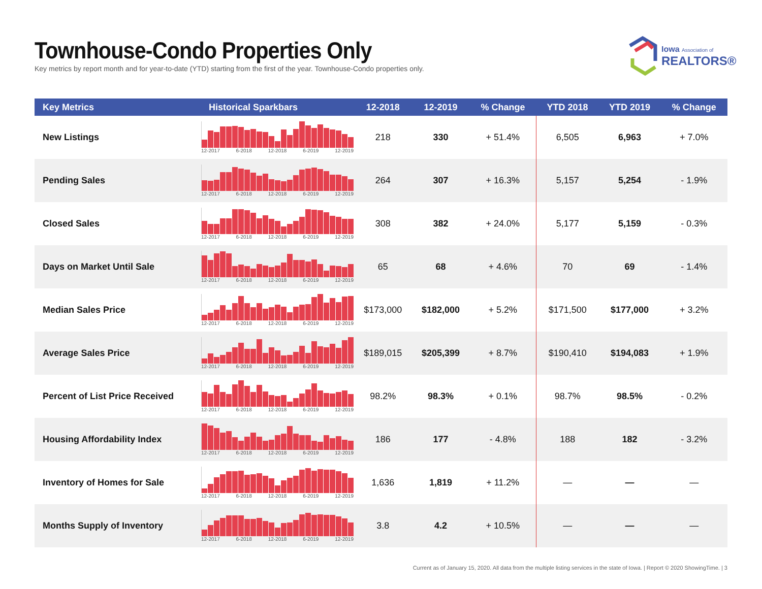Townhouse-Condo Properties Only
Key metrics by report month and for year-to-date (YTD) starting from the first of the year. Townhouse-Condo properties only.
Iowa Association of
REALTORS®
| Key Metrics | Historical Sparkbars | 12-2018 | 12-2019 | % Change | YTD 2018 | YTD 2019 | % Change |
| --- | --- | --- | --- | --- | --- | --- | --- |
| New Listings | 12-2017 6-2018 12-2018 6-2019 12-2019 | 218 | 330 | + 51.4% | 6,505 | 6,963 | + 7.0% |
| Pending Sales | 12-2017 6-2018 12-2018 6-2019 12-2019 | 264 | 307 | + 16.3% | 5,157 | 5,254 | - 1.9% |
| Closed Sales | 12-2017 6-2018 12-2018 6-2019 12-2019 | 308 | 382 | + 24.0% | 5,177 | 5,159 | - 0.3% |
| Days on Market Until Sale | 12-2017 6-2018 12-2018 6-2019 12-2019 | 65 | 68 | + 4.6% | 70 | 69 | - 1.4% |
| Median Sales Price | 12-2017 6-2018 12-2018 6-2019 12-2019 | $173,000 | $182,000 | + 5.2% | $171,500 | $177,000 | + 3.2% |
| Average Sales Price | 12-2017 6-2018 12-2018 6-2019 12-2019 | $189,015 | $205,399 | + 8.7% | $190,410 | $194,083 | + 1.9% |
| Percent of List Price Received | 12-2017 6-2018 12-2018 6-2019 12-2019 | 98.2% | 98.3% | + 0.1% | 98.7% | 98.5% | - 0.2% |
| Housing Affordability Index | 12-2017 6-2018 12-2018 6-2019 12-2019 | 186 | 177 | - 4.8% | 188 | 182 | - 3.2% |
| Inventory of Homes for Sale | 12-2017 6-2018 12-2018 6-2019 12-2019 | 1,636 | 1,819 | + 11.2% | — | — | — |
| Months Supply of Inventory | 12-2017 6-2018 12-2018 6-2019 12-2019 | 3.8 | 4.2 | + 10.5% | — | — | — |
Current as of January 15, 2020. All data from the multiple listing services in the state of Iowa. | Report © 2020 ShowingTime. | 3